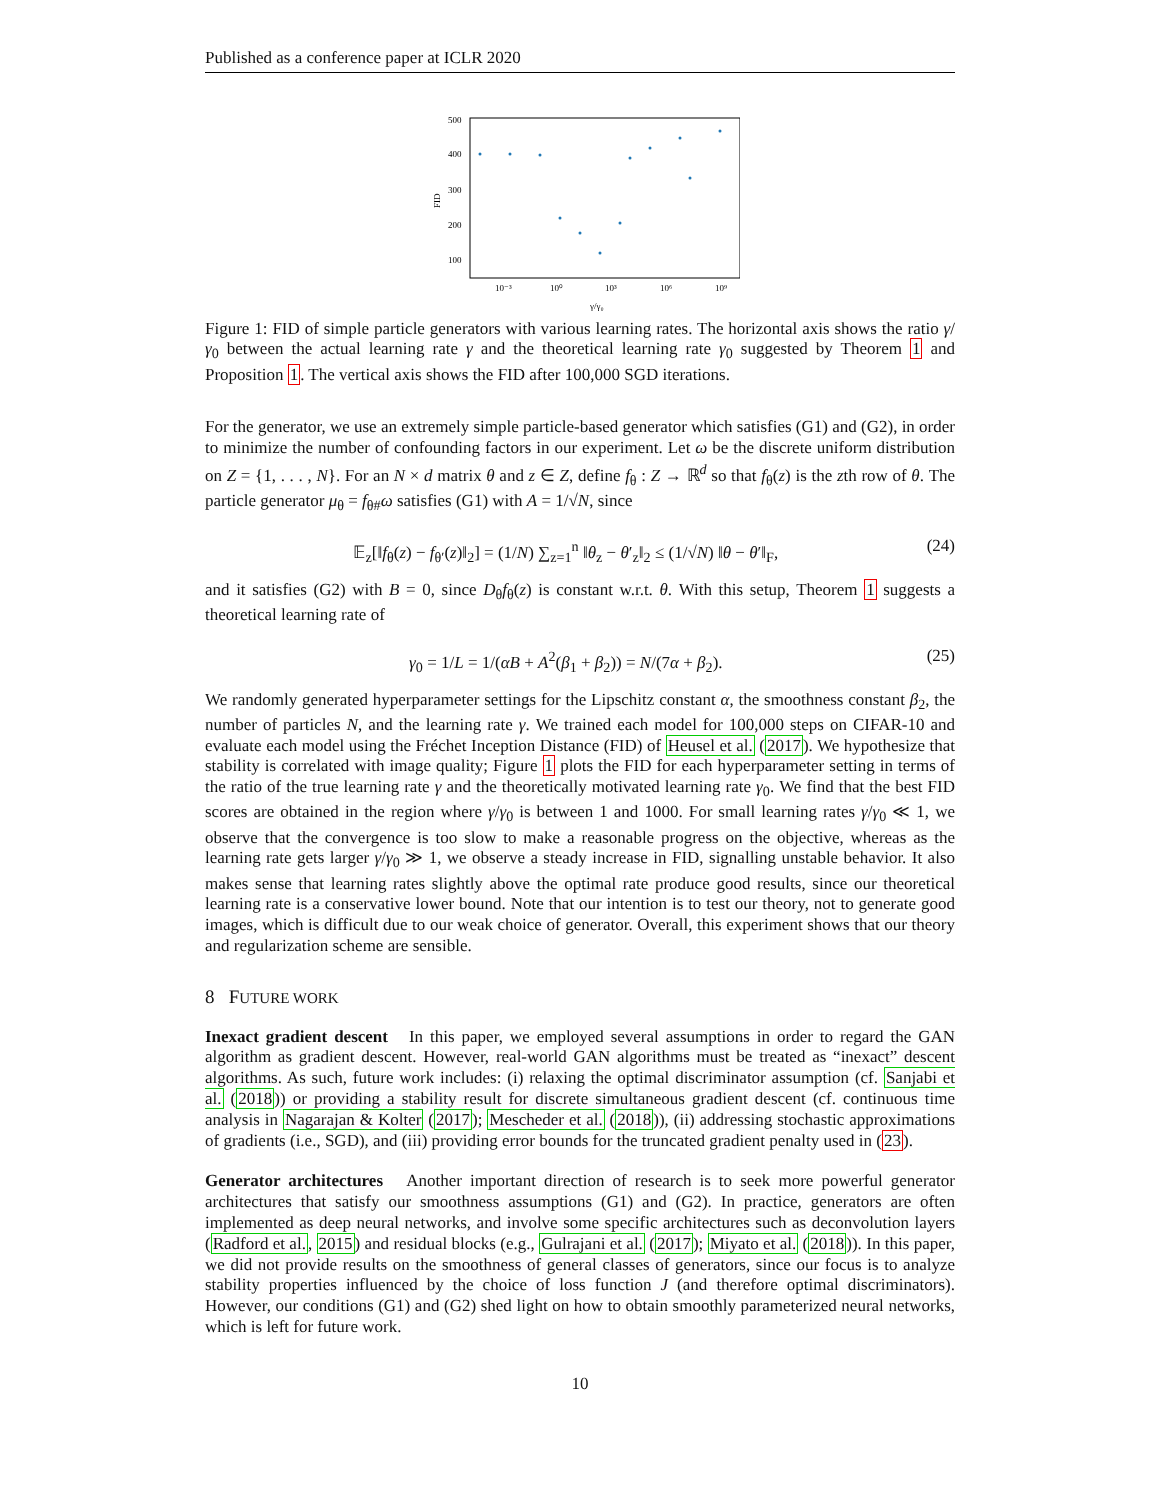Published as a conference paper at ICLR 2020
500
400
300
200
100
10⁻³
10⁰
10³
10⁶
10⁹
FID
γ/γ₀
Figure 1: FID of simple particle generators with various learning rates. The horizontal axis shows the ratio γ/γ<sub>0</sub> between the actual learning rate γ and the theoretical learning rate γ<sub>0</sub> suggested by Theorem 1 and Proposition 1. The vertical axis shows the FID after 100,000 SGD iterations.
For the generator, we use an extremely simple particle-based generator which satisfies (G1) and (G2), in order to minimize the number of confounding factors in our experiment. Let ω be the discrete uniform distribution on Z = {1, . . . , N}. For an N × d matrix θ and z ∈ Z, define f<sub>θ</sub> : Z → ℝ<sup>d</sup> so that f<sub>θ</sub>(z) is the zth row of θ. The particle generator μ<sub>θ</sub> = f<sub>θ#</sub>ω satisfies (G1) with A = 1/√N, since
𝔼<sub>z</sub>[‖f<sub>θ</sub>(z) − f<sub>θ′</sub>(z)‖<sub>2</sub>] = (1/N) ∑<sub>z=1</sub><sup>n</sup> ‖θ<sub>z</sub> − θ′<sub>z</sub>‖<sub>2</sub> ≤ (1/√N) ‖θ − θ′‖<sub>F</sub>, (24)
and it satisfies (G2) with B = 0, since D<sub>θ</sub>f<sub>θ</sub>(z) is constant w.r.t. θ. With this setup, Theorem 1 suggests a theoretical learning rate of
γ<sub>0</sub> = 1/L = 1/(αB + A<sup>2</sup>(β<sub>1</sub> + β<sub>2</sub>)) = N/(7α + β<sub>2</sub>). (25)
We randomly generated hyperparameter settings for the Lipschitz constant α, the smoothness constant β<sub>2</sub>, the number of particles N, and the learning rate γ. We trained each model for 100,000 steps on CIFAR-10 and evaluate each model using the Fréchet Inception Distance (FID) of Heusel et al. (2017). We hypothesize that stability is correlated with image quality; Figure 1 plots the FID for each hyperparameter setting in terms of the ratio of the true learning rate γ and the theoretically motivated learning rate γ<sub>0</sub>. We find that the best FID scores are obtained in the region where γ/γ<sub>0</sub> is between 1 and 1000. For small learning rates γ/γ<sub>0</sub> ≪ 1, we observe that the convergence is too slow to make a reasonable progress on the objective, whereas as the learning rate gets larger γ/γ<sub>0</sub> ≫ 1, we observe a steady increase in FID, signalling unstable behavior. It also makes sense that learning rates slightly above the optimal rate produce good results, since our theoretical learning rate is a conservative lower bound. Note that our intention is to test our theory, not to generate good images, which is difficult due to our weak choice of generator. Overall, this experiment shows that our theory and regularization scheme are sensible.
8 FUTURE WORK
Inexact gradient descent In this paper, we employed several assumptions in order to regard the GAN algorithm as gradient descent. However, real-world GAN algorithms must be treated as “inexact” descent algorithms. As such, future work includes: (i) relaxing the optimal discriminator assumption (cf. Sanjabi et al. (2018)) or providing a stability result for discrete simultaneous gradient descent (cf. continuous time analysis in Nagarajan & Kolter (2017); Mescheder et al. (2018)), (ii) addressing stochastic approximations of gradients (i.e., SGD), and (iii) providing error bounds for the truncated gradient penalty used in (23).
Generator architectures Another important direction of research is to seek more powerful generator architectures that satisfy our smoothness assumptions (G1) and (G2). In practice, generators are often implemented as deep neural networks, and involve some specific architectures such as deconvolution layers (Radford et al., 2015) and residual blocks (e.g., Gulrajani et al. (2017); Miyato et al. (2018)). In this paper, we did not provide results on the smoothness of general classes of generators, since our focus is to analyze stability properties influenced by the choice of loss function J (and therefore optimal discriminators). However, our conditions (G1) and (G2) shed light on how to obtain smoothly parameterized neural networks, which is left for future work.
10